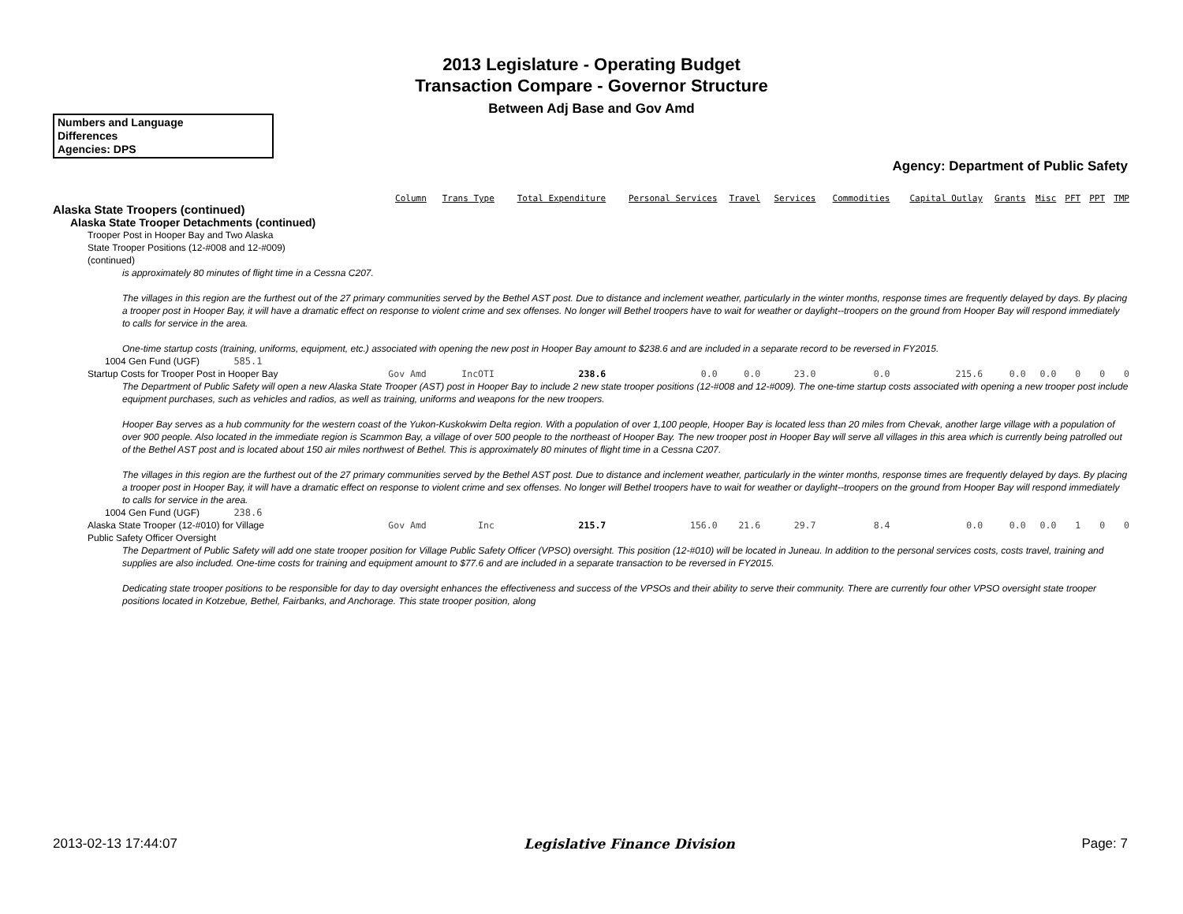2013 Legislature - Operating Budget
Transaction Compare - Governor Structure
Between Adj Base and Gov Amd
Numbers and Language
Differences
Agencies: DPS
Agency: Department of Public Safety
| | Column | Trans Type | Total Expenditure | Personal Services | Travel | Services | Commodities | Capital Outlay | Grants | Misc | PFT | PPT | TMP |
| --- | --- | --- | --- | --- | --- | --- | --- | --- | --- | --- | --- | --- | --- |
| Alaska State Troopers (continued) | | | | | | | | | | | | | |
| Alaska State Trooper Detachments (continued) | | | | | | | | | | | | | |
| Trooper Post in Hooper Bay and Two Alaska State Trooper Positions (12-#008 and 12-#009) (continued) | | | | | | | | | | | | | |
| is approximately 80 minutes of flight time in a Cessna C207. The villages in this region are the furthest out of the 27 primary communities served by the Bethel AST post. Due to distance and inclement weather, particularly in the winter months, response times are frequently delayed by days. By placing a trooper post in Hooper Bay, it will have a dramatic effect on response to violent crime and sex offenses. No longer will Bethel troopers have to wait for weather or daylight--troopers on the ground from Hooper Bay will respond immediately to calls for service in the area. One-time startup costs (training, uniforms, equipment, etc.) associated with opening the new post in Hooper Bay amount to $238.6 and are included in a separate record to be reversed in FY2015. | | | | | | | | | | | | | |
| 1004 Gen Fund (UGF) 585.1 | | | | | | | | | | | | | |
| Startup Costs for Trooper Post in Hooper Bay | Gov Amd | IncOTI | 238.6 | 0.0 | 0.0 | 23.0 | 0.0 | 215.6 | 0.0 | 0.0 | 0 | 0 | 0 |
| The Department of Public Safety will open a new Alaska State Trooper (AST) post in Hooper Bay to include 2 new state trooper positions (12-#008 and 12-#009). The one-time startup costs associated with opening a new trooper post include equipment purchases, such as vehicles and radios, as well as training, uniforms and weapons for the new troopers. Hooper Bay serves as a hub community for the western coast of the Yukon-Kuskokwim Delta region. With a population of over 1,100 people, Hooper Bay is located less than 20 miles from Chevak, another large village with a population of over 900 people. Also located in the immediate region is Scammon Bay, a village of over 500 people to the northeast of Hooper Bay. The new trooper post in Hooper Bay will serve all villages in this area which is currently being patrolled out of the Bethel AST post and is located about 150 air miles northwest of Bethel. This is approximately 80 minutes of flight time in a Cessna C207. The villages in this region are the furthest out of the 27 primary communities served by the Bethel AST post. Due to distance and inclement weather, particularly in the winter months, response times are frequently delayed by days. By placing a trooper post in Hooper Bay, it will have a dramatic effect on response to violent crime and sex offenses. No longer will Bethel troopers have to wait for weather or daylight--troopers on the ground from Hooper Bay will respond immediately to calls for service in the area. | | | | | | | | | | | | | |
| 1004 Gen Fund (UGF) 238.6 | | | | | | | | | | | | | |
| Alaska State Trooper (12-#010) for Village Public Safety Officer Oversight | Gov Amd | Inc | 215.7 | 156.0 | 21.6 | 29.7 | 8.4 | 0.0 | 0.0 | 0.0 | 1 | 0 | 0 |
| The Department of Public Safety will add one state trooper position for Village Public Safety Officer (VPSO) oversight. This position (12-#010) will be located in Juneau. In addition to the personal services costs, costs travel, training and supplies are also included. One-time costs for training and equipment amount to $77.6 and are included in a separate transaction to be reversed in FY2015. Dedicating state trooper positions to be responsible for day to day oversight enhances the effectiveness and success of the VPSOs and their ability to serve their community. There are currently four other VPSO oversight state trooper positions located in Kotzebue, Bethel, Fairbanks, and Anchorage. This state trooper position, along | | | | | | | | | | | | | |
2013-02-13 17:44:07 Legislative Finance Division Page: 7